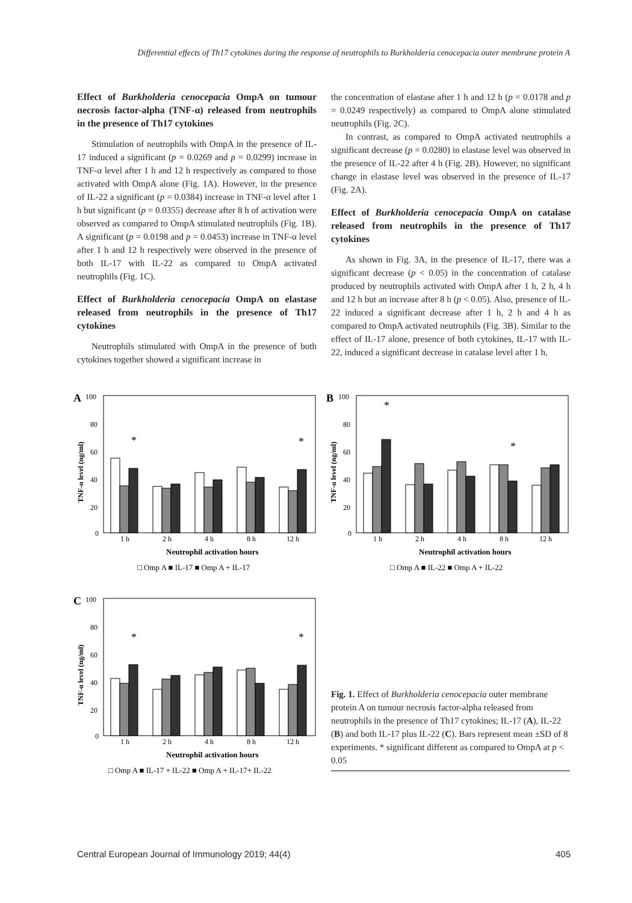Differential effects of Th17 cytokines during the response of neutrophils to Burkholderia cenocepacia outer membrane protein A
Effect of Burkholderia cenocepacia OmpA on tumour necrosis factor-alpha (TNF-α) released from neutrophils in the presence of Th17 cytokines
Stimulation of neutrophils with OmpA in the presence of IL-17 induced a significant (p = 0.0269 and p = 0.0299) increase in TNF-α level after 1 h and 12 h respectively as compared to those activated with OmpA alone (Fig. 1A). However, in the presence of IL-22 a significant (p = 0.0384) increase in TNF-α level after 1 h but significant (p = 0.0355) decrease after 8 h of activation were observed as compared to OmpA stimulated neutrophils (Fig. 1B). A significant (p = 0.0198 and p = 0.0453) increase in TNF-α level after 1 h and 12 h respectively were observed in the presence of both IL-17 with IL-22 as compared to OmpA activated neutrophils (Fig. 1C).
Effect of Burkholderia cenocepacia OmpA on elastase released from neutrophils in the presence of Th17 cytokines
Neutrophils stimulated with OmpA in the presence of both cytokines together showed a significant increase in
the concentration of elastase after 1 h and 12 h (p = 0.0178 and p = 0.0249 respectively) as compared to OmpA alone stimulated neutrophils (Fig. 2C).
In contrast, as compared to OmpA activated neutrophils a significant decrease (p = 0.0280) in elastase level was observed in the presence of IL-22 after 4 h (Fig. 2B). However, no significant change in elastase level was observed in the presence of IL-17 (Fig. 2A).
Effect of Burkholderia cenocepacia OmpA on catalase released from neutrophils in the presence of Th17 cytokines
As shown in Fig. 3A, in the presence of IL-17, there was a significant decrease (p < 0.05) in the concentration of catalase produced by neutrophils activated with OmpA after 1 h, 2 h, 4 h and 12 h but an increase after 8 h (p < 0.05). Also, presence of IL-22 induced a significant decrease after 1 h, 2 h and 4 h as compared to OmpA activated neutrophils (Fig. 3B). Similar to the effect of IL-17 alone, presence of both cytokines, IL-17 with IL-22, induced a significant decrease in catalase level after 1 h,
A
100
80
60
40
20
0
TNF-α level (ng/ml)
1 h
2 h
4 h
8 h
12 h
*
*
Neutrophil activation hours
□ Omp A ■ IL-17 ■ Omp A + IL-17
B
100
80
60
40
20
0
TNF-α level (ng/ml)
1 h
2 h
4 h
8 h
12 h
*
*
Neutrophil activation hours
□ Omp A ■ IL-22 ■ Omp A + IL-22
C
100
80
60
40
20
0
TNF-α level (ng/ml)
1 h
2 h
4 h
8 h
12 h
*
*
Neutrophil activation hours
□ Omp A ■ IL-17 + IL-22 ■ Omp A + IL-17+ IL-22
Fig. 1. Effect of Burkholderia cenocepacia outer membrane protein A on tumour necrosis factor-alpha released from neutrophils in the presence of Th17 cytokines; IL-17 (A), IL-22 (B) and both IL-17 plus IL-22 (C). Bars represent mean ±SD of 8 experiments. * significant different as compared to OmpA at p < 0.05
Central European Journal of Immunology 2019; 44(4) 405